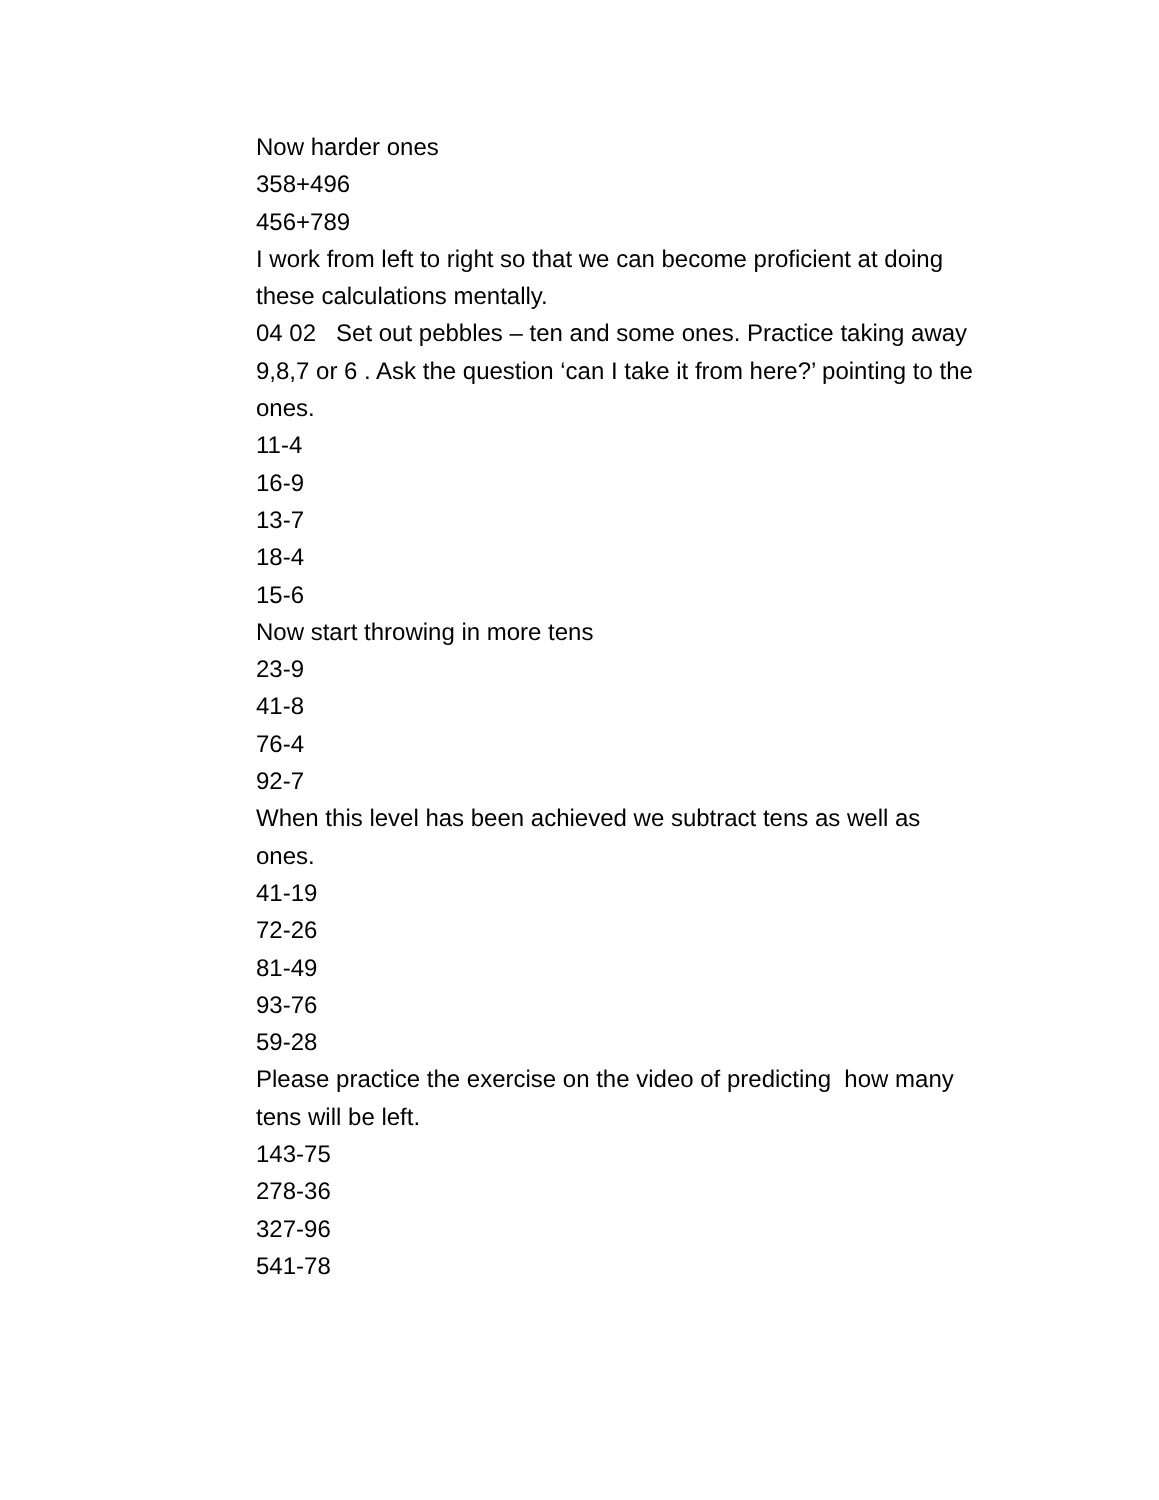Now harder ones
358+496
456+789
I work from left to right so that we can become proficient at doing these calculations mentally.
04 02 Set out pebbles – ten and some ones. Practice taking away 9,8,7 or 6 . Ask the question ‘can I take it from here?’ pointing to the ones.
11-4
16-9
13-7
18-4
15-6
Now start throwing in more tens
23-9
41-8
76-4
92-7
When this level has been achieved we subtract tens as well as ones.
41-19
72-26
81-49
93-76
59-28
Please practice the exercise on the video of predicting how many tens will be left.
143-75
278-36
327-96
541-78